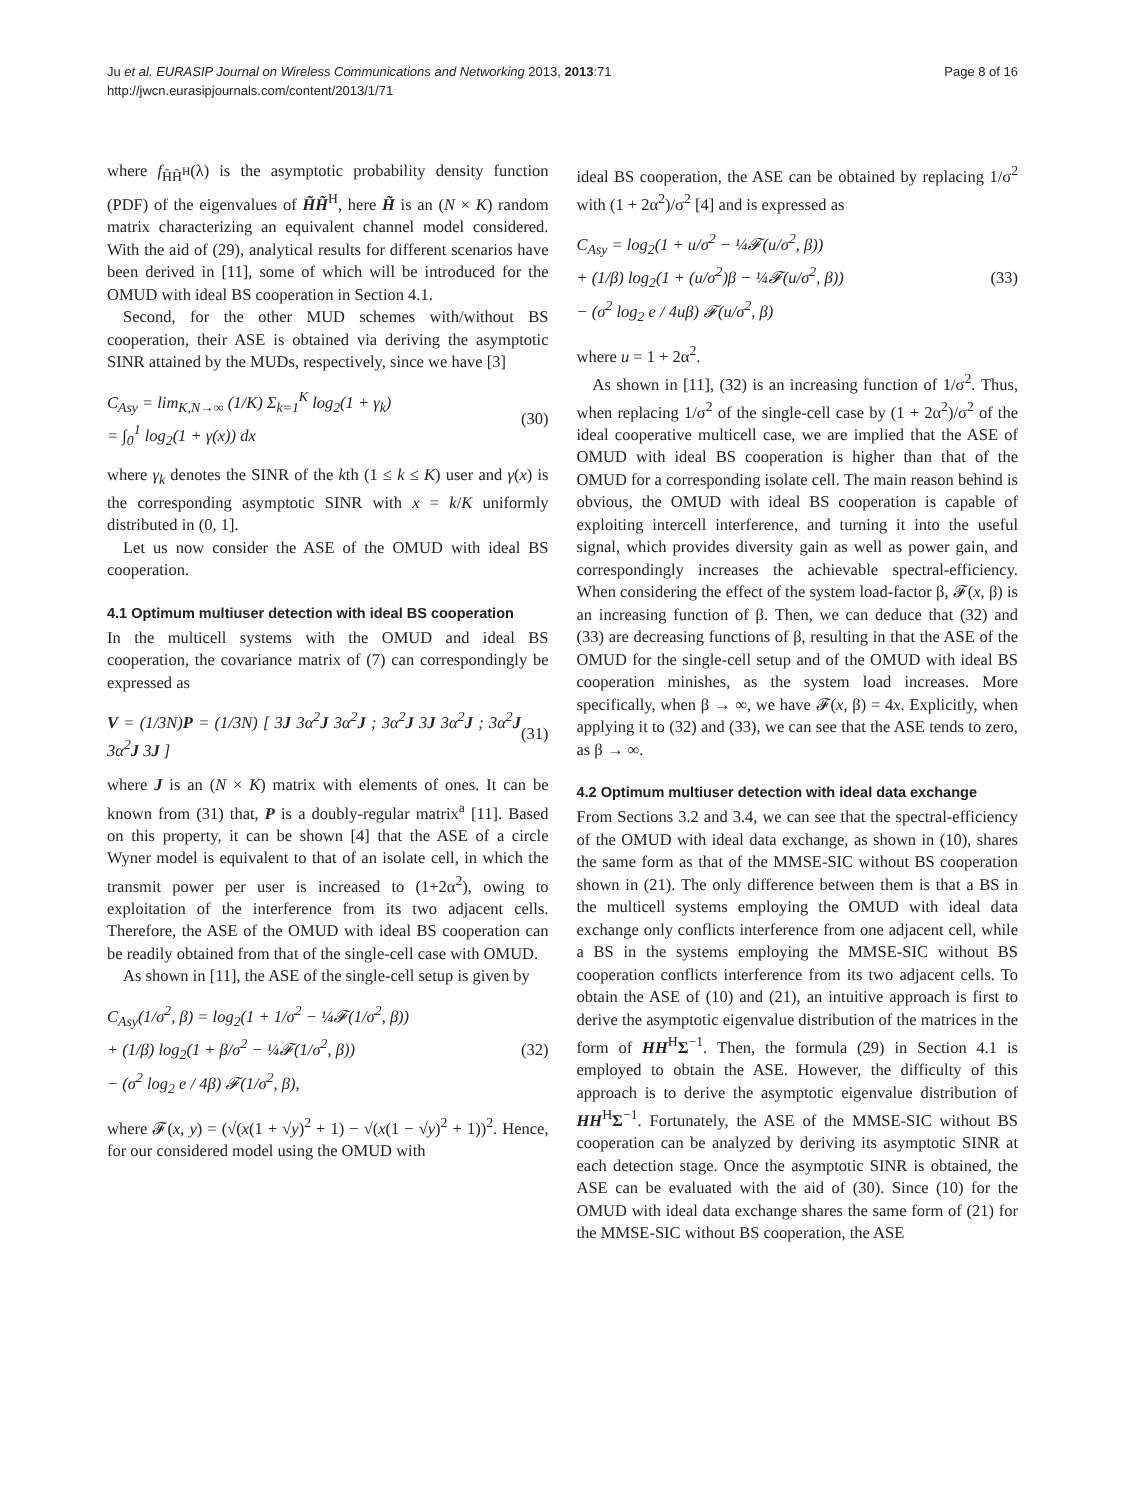Ju et al. EURASIP Journal on Wireless Communications and Networking 2013, 2013:71
http://jwcn.eurasipjournals.com/content/2013/1/71
Page 8 of 16
where f<sub>H̃H̃<sup>H</sup></sub>(λ) is the asymptotic probability density function (PDF) of the eigenvalues of H̃H̃<sup>H</sup>, here H̃ is an (N × K) random matrix characterizing an equivalent channel model considered. With the aid of (29), analytical results for different scenarios have been derived in [11], some of which will be introduced for the OMUD with ideal BS cooperation in Section 4.1.
Second, for the other MUD schemes with/without BS cooperation, their ASE is obtained via deriving the asymptotic SINR attained by the MUDs, respectively, since we have [3]
C<sub>Asy</sub> = lim<sub>K,N→∞</sub> (1/K) Σ<sub>k=1</sub><sup>K</sup> log<sub>2</sub>(1 + γ<sub>k</sub>)
= ∫<sub>0</sub><sup>1</sup> log<sub>2</sub>(1 + γ(x)) dx
(30)
where γ<sub>k</sub> denotes the SINR of the kth (1 ≤ k ≤ K) user and γ(x) is the corresponding asymptotic SINR with x = k/K uniformly distributed in (0, 1].
Let us now consider the ASE of the OMUD with ideal BS cooperation.
4.1 Optimum multiuser detection with ideal BS cooperation
In the multicell systems with the OMUD and ideal BS cooperation, the covariance matrix of (7) can correspondingly be expressed as
V = (1/3N)P = (1/3N) [ 3J 3α<sup>2</sup>J 3α<sup>2</sup>J ; 3α<sup>2</sup>J 3J 3α<sup>2</sup>J ; 3α<sup>2</sup>J 3α<sup>2</sup>J 3J ]
(31)
where J is an (N × K) matrix with elements of ones. It can be known from (31) that, P is a doubly-regular matrix<sup>a</sup> [11]. Based on this property, it can be shown [4] that the ASE of a circle Wyner model is equivalent to that of an isolate cell, in which the transmit power per user is increased to (1+2α<sup>2</sup>), owing to exploitation of the interference from its two adjacent cells. Therefore, the ASE of the OMUD with ideal BS cooperation can be readily obtained from that of the single-cell case with OMUD.
As shown in [11], the ASE of the single-cell setup is given by
C<sub>Asy</sub>(1/σ<sup>2</sup>, β) = log<sub>2</sub>(1 + 1/σ<sup>2</sup> − ¼𝓕(1/σ<sup>2</sup>, β))
+ (1/β) log<sub>2</sub>(1 + β/σ<sup>2</sup> − ¼𝓕(1/σ<sup>2</sup>, β))
− (σ<sup>2</sup> log<sub>2</sub> e / 4β) 𝓕(1/σ<sup>2</sup>, β),
(32)
where 𝓕(x, y) = (√(x(1 + √y)<sup>2</sup> + 1) − √(x(1 − √y)<sup>2</sup> + 1))<sup>2</sup>. Hence, for our considered model using the OMUD with
ideal BS cooperation, the ASE can be obtained by replacing 1/σ<sup>2</sup> with (1 + 2α<sup>2</sup>)/σ<sup>2</sup> [4] and is expressed as
C<sub>Asy</sub> = log<sub>2</sub>(1 + u/σ<sup>2</sup> − ¼𝓕(u/σ<sup>2</sup>, β))
+ (1/β) log<sub>2</sub>(1 + (u/σ<sup>2</sup>)β − ¼𝓕(u/σ<sup>2</sup>, β))
− (σ<sup>2</sup> log<sub>2</sub> e / 4uβ) 𝓕(u/σ<sup>2</sup>, β)
(33)
where u = 1 + 2α<sup>2</sup>.
As shown in [11], (32) is an increasing function of 1/σ<sup>2</sup>. Thus, when replacing 1/σ<sup>2</sup> of the single-cell case by (1 + 2α<sup>2</sup>)/σ<sup>2</sup> of the ideal cooperative multicell case, we are implied that the ASE of OMUD with ideal BS cooperation is higher than that of the OMUD for a corresponding isolate cell. The main reason behind is obvious, the OMUD with ideal BS cooperation is capable of exploiting intercell interference, and turning it into the useful signal, which provides diversity gain as well as power gain, and correspondingly increases the achievable spectral-efficiency. When considering the effect of the system load-factor β, 𝓕(x, β) is an increasing function of β. Then, we can deduce that (32) and (33) are decreasing functions of β, resulting in that the ASE of the OMUD for the single-cell setup and of the OMUD with ideal BS cooperation minishes, as the system load increases. More specifically, when β → ∞, we have 𝓕(x, β) = 4x. Explicitly, when applying it to (32) and (33), we can see that the ASE tends to zero, as β → ∞.
4.2 Optimum multiuser detection with ideal data exchange
From Sections 3.2 and 3.4, we can see that the spectral-efficiency of the OMUD with ideal data exchange, as shown in (10), shares the same form as that of the MMSE-SIC without BS cooperation shown in (21). The only difference between them is that a BS in the multicell systems employing the OMUD with ideal data exchange only conflicts interference from one adjacent cell, while a BS in the systems employing the MMSE-SIC without BS cooperation conflicts interference from its two adjacent cells. To obtain the ASE of (10) and (21), an intuitive approach is first to derive the asymptotic eigenvalue distribution of the matrices in the form of HH<sup>H</sup>Σ<sup>−1</sup>. Then, the formula (29) in Section 4.1 is employed to obtain the ASE. However, the difficulty of this approach is to derive the asymptotic eigenvalue distribution of HH<sup>H</sup>Σ<sup>−1</sup>. Fortunately, the ASE of the MMSE-SIC without BS cooperation can be analyzed by deriving its asymptotic SINR at each detection stage. Once the asymptotic SINR is obtained, the ASE can be evaluated with the aid of (30). Since (10) for the OMUD with ideal data exchange shares the same form of (21) for the MMSE-SIC without BS cooperation, the ASE